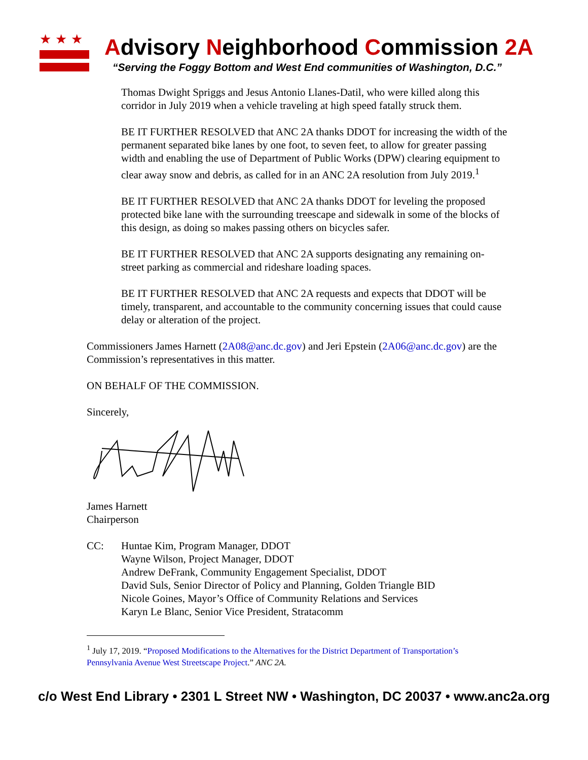★★★
Advisory Neighborhood Commission 2A
“Serving the Foggy Bottom and West End communities of Washington, D.C.”
Thomas Dwight Spriggs and Jesus Antonio Llanes-Datil, who were killed along this corridor in July 2019 when a vehicle traveling at high speed fatally struck them.
BE IT FURTHER RESOLVED that ANC 2A thanks DDOT for increasing the width of the permanent separated bike lanes by one foot, to seven feet, to allow for greater passing width and enabling the use of Department of Public Works (DPW) clearing equipment to clear away snow and debris, as called for in an ANC 2A resolution from July 2019.<sup>1</sup>
BE IT FURTHER RESOLVED that ANC 2A thanks DDOT for leveling the proposed protected bike lane with the surrounding treescape and sidewalk in some of the blocks of this design, as doing so makes passing others on bicycles safer.
BE IT FURTHER RESOLVED that ANC 2A supports designating any remaining on-street parking as commercial and rideshare loading spaces.
BE IT FURTHER RESOLVED that ANC 2A requests and expects that DDOT will be timely, transparent, and accountable to the community concerning issues that could cause delay or alteration of the project.
Commissioners James Harnett (2A08@anc.dc.gov) and Jeri Epstein (2A06@anc.dc.gov) are the Commission’s representatives in this matter.
ON BEHALF OF THE COMMISSION.
Sincerely,
James Harnett
Chairperson
CC: Huntae Kim, Program Manager, DDOT
Wayne Wilson, Project Manager, DDOT
Andrew DeFrank, Community Engagement Specialist, DDOT
David Suls, Senior Director of Policy and Planning, Golden Triangle BID
Nicole Goines, Mayor’s Office of Community Relations and Services
Karyn Le Blanc, Senior Vice President, Stratacomm
<sup>1</sup> July 17, 2019. “Proposed Modifications to the Alternatives for the District Department of Transportation’s Pennsylvania Avenue West Streetscape Project.” ANC 2A.
c/o West End Library • 2301 L Street NW • Washington, DC 20037 • www.anc2a.org